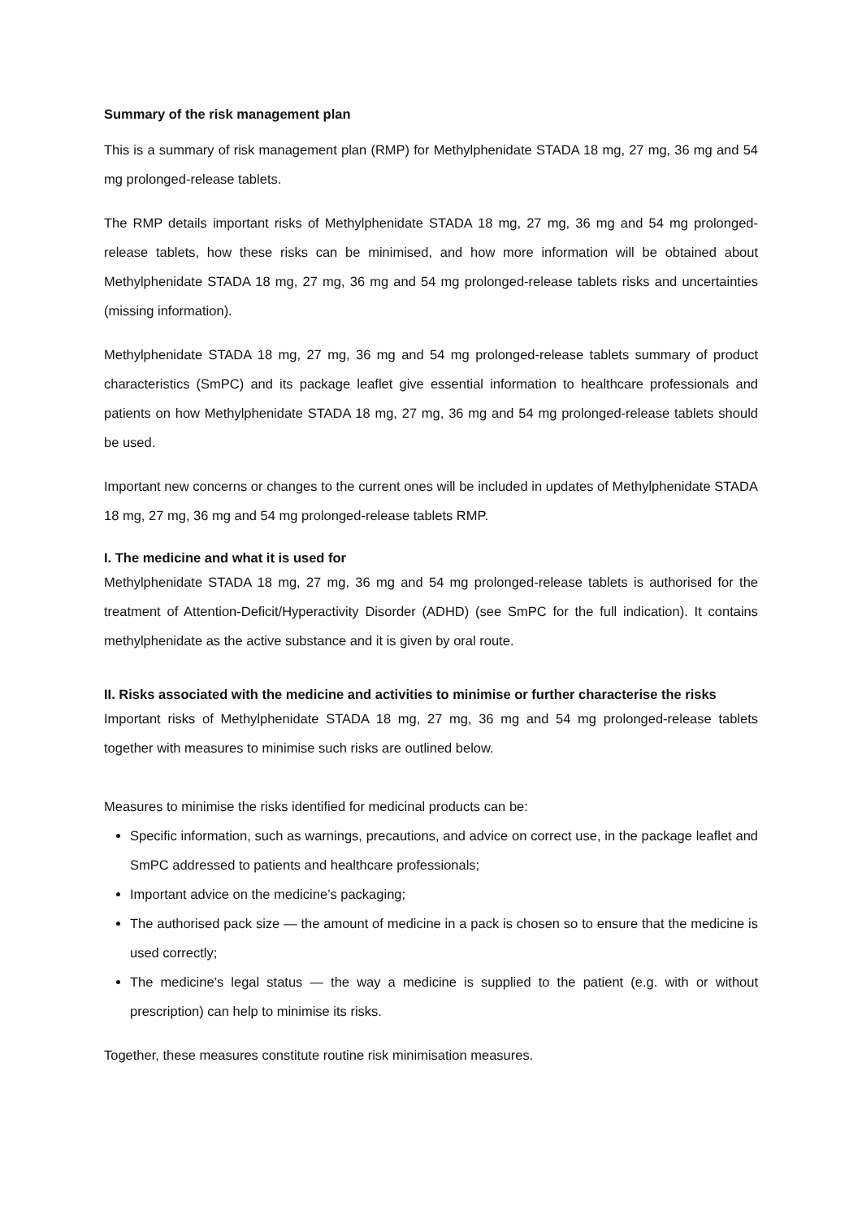Summary of the risk management plan
This is a summary of risk management plan (RMP) for Methylphenidate STADA 18 mg, 27 mg, 36 mg and 54 mg prolonged-release tablets.
The RMP details important risks of Methylphenidate STADA 18 mg, 27 mg, 36 mg and 54 mg prolonged-release tablets, how these risks can be minimised, and how more information will be obtained about Methylphenidate STADA 18 mg, 27 mg, 36 mg and 54 mg prolonged-release tablets risks and uncertainties (missing information).
Methylphenidate STADA 18 mg, 27 mg, 36 mg and 54 mg prolonged-release tablets summary of product characteristics (SmPC) and its package leaflet give essential information to healthcare professionals and patients on how Methylphenidate STADA 18 mg, 27 mg, 36 mg and 54 mg prolonged-release tablets should be used.
Important new concerns or changes to the current ones will be included in updates of Methylphenidate STADA 18 mg, 27 mg, 36 mg and 54 mg prolonged-release tablets RMP.
I. The medicine and what it is used for
Methylphenidate STADA 18 mg, 27 mg, 36 mg and 54 mg prolonged-release tablets is authorised for the treatment of Attention-Deficit/Hyperactivity Disorder (ADHD) (see SmPC for the full indication). It contains methylphenidate as the active substance and it is given by oral route.
II. Risks associated with the medicine and activities to minimise or further characterise the risks
Important risks of Methylphenidate STADA 18 mg, 27 mg, 36 mg and 54 mg prolonged-release tablets together with measures to minimise such risks are outlined below.
Measures to minimise the risks identified for medicinal products can be:
Specific information, such as warnings, precautions, and advice on correct use, in the package leaflet and SmPC addressed to patients and healthcare professionals;
Important advice on the medicine’s packaging;
The authorised pack size — the amount of medicine in a pack is chosen so to ensure that the medicine is used correctly;
The medicine’s legal status — the way a medicine is supplied to the patient (e.g. with or without prescription) can help to minimise its risks.
Together, these measures constitute routine risk minimisation measures.